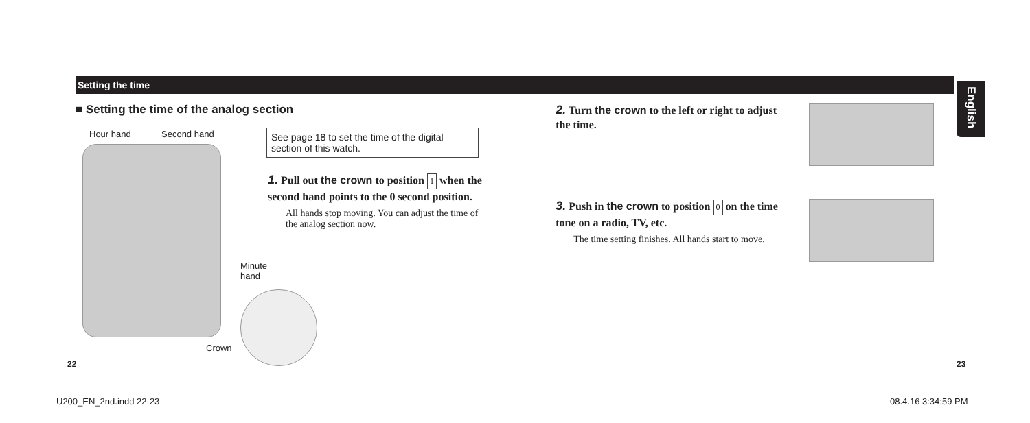Setting the time
English
■ Setting the time of the analog section
Hour hand Second hand
Minute
hand
Crown
See page 18 to set the time of the digital section of this watch.
1. Pull out the crown to position 1 when the second hand points to the 0 second position.
All hands stop moving. You can adjust the time of the analog section now.
2. Turn the crown to the left or right to adjust the time.
3. Push in the crown to position 0 on the time tone on a radio, TV, etc.
The time setting finishes. All hands start to move.
22 23
U200_EN_2nd.indd 22-23 08.4.16 3:34:59 PM